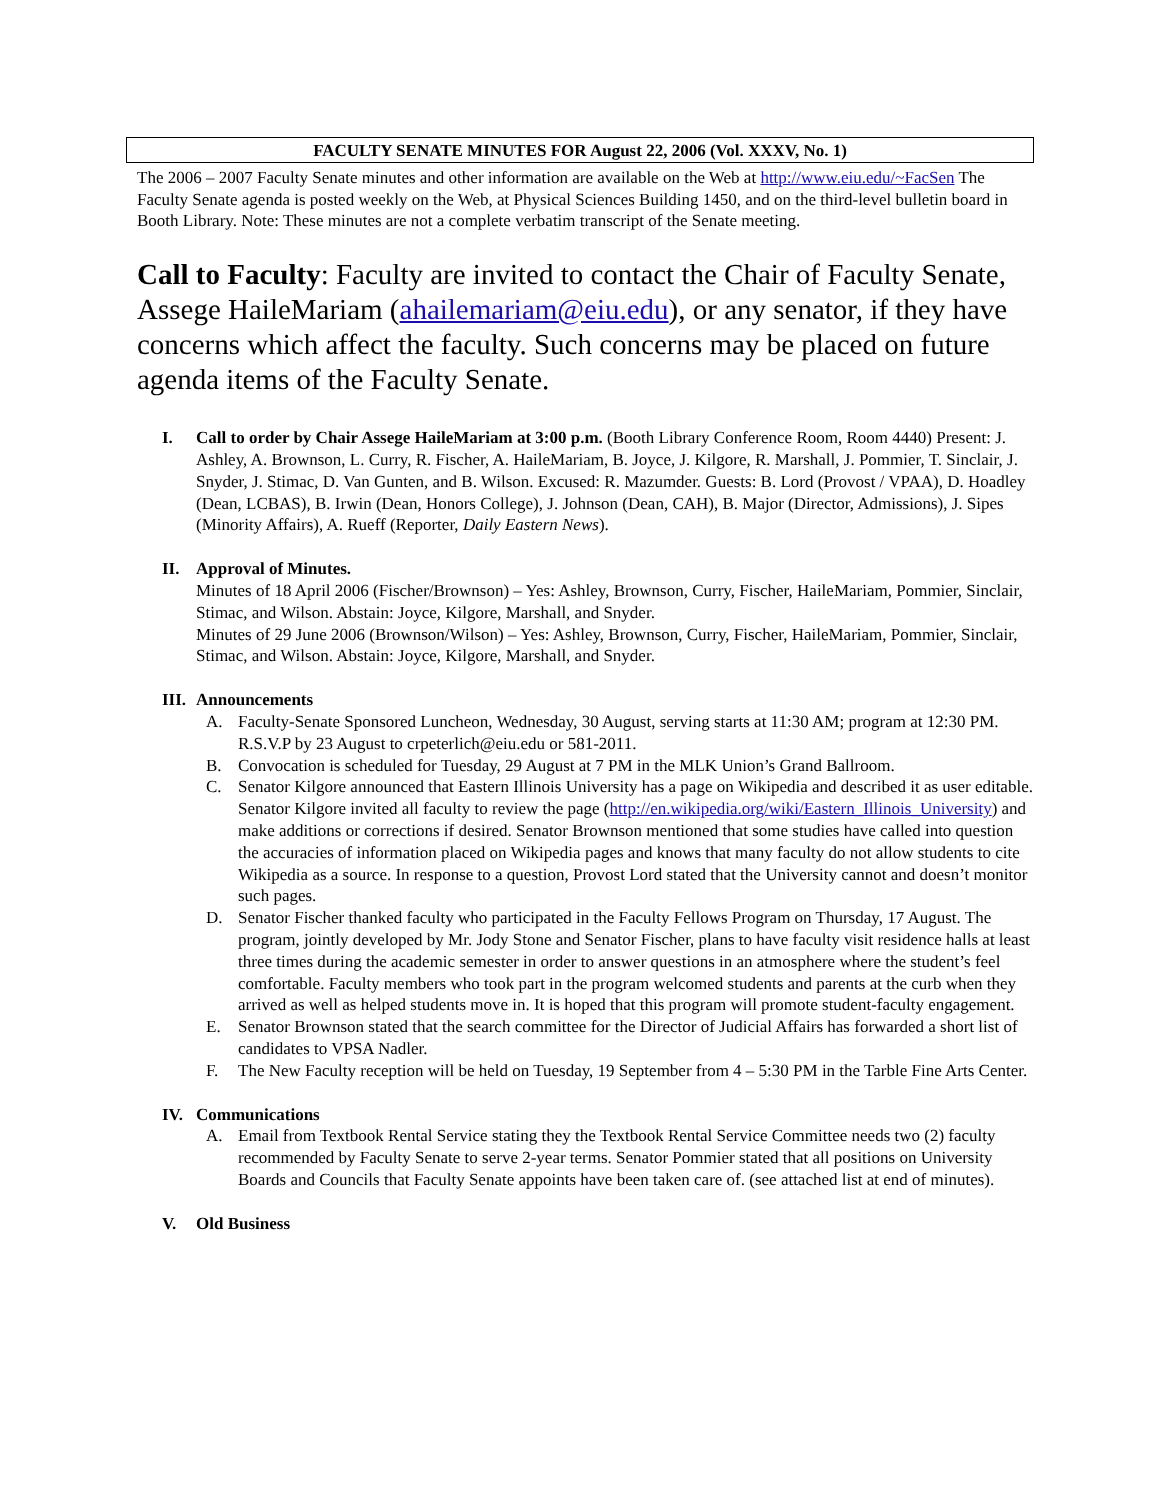FACULTY SENATE MINUTES FOR August 22, 2006 (Vol. XXXV, No. 1)
The 2006 – 2007 Faculty Senate minutes and other information are available on the Web at http://www.eiu.edu/~FacSen The Faculty Senate agenda is posted weekly on the Web, at Physical Sciences Building 1450, and on the third-level bulletin board in Booth Library. Note: These minutes are not a complete verbatim transcript of the Senate meeting.
Call to Faculty: Faculty are invited to contact the Chair of Faculty Senate, Assege HaileMariam (ahailemariam@eiu.edu), or any senator, if they have concerns which affect the faculty. Such concerns may be placed on future agenda items of the Faculty Senate.
I. Call to order by Chair Assege HaileMariam at 3:00 p.m. (Booth Library Conference Room, Room 4440) Present: J. Ashley, A. Brownson, L. Curry, R. Fischer, A. HaileMariam, B. Joyce, J. Kilgore, R. Marshall, J. Pommier, T. Sinclair, J. Snyder, J. Stimac, D. Van Gunten, and B. Wilson. Excused: R. Mazumder. Guests: B. Lord (Provost / VPAA), D. Hoadley (Dean, LCBAS), B. Irwin (Dean, Honors College), J. Johnson (Dean, CAH), B. Major (Director, Admissions), J. Sipes (Minority Affairs), A. Rueff (Reporter, Daily Eastern News).
II. Approval of Minutes.
Minutes of 18 April 2006 (Fischer/Brownson) – Yes: Ashley, Brownson, Curry, Fischer, HaileMariam, Pommier, Sinclair, Stimac, and Wilson. Abstain: Joyce, Kilgore, Marshall, and Snyder.
Minutes of 29 June 2006 (Brownson/Wilson) – Yes: Ashley, Brownson, Curry, Fischer, HaileMariam, Pommier, Sinclair, Stimac, and Wilson. Abstain: Joyce, Kilgore, Marshall, and Snyder.
III. Announcements
A. Faculty-Senate Sponsored Luncheon, Wednesday, 30 August, serving starts at 11:30 AM; program at 12:30 PM. R.S.V.P by 23 August to crpeterlich@eiu.edu or 581-2011.
B. Convocation is scheduled for Tuesday, 29 August at 7 PM in the MLK Union’s Grand Ballroom.
C. Senator Kilgore announced that Eastern Illinois University has a page on Wikipedia and described it as user editable. Senator Kilgore invited all faculty to review the page (http://en.wikipedia.org/wiki/Eastern_Illinois_University) and make additions or corrections if desired. Senator Brownson mentioned that some studies have called into question the accuracies of information placed on Wikipedia pages and knows that many faculty do not allow students to cite Wikipedia as a source. In response to a question, Provost Lord stated that the University cannot and doesn’t monitor such pages.
D. Senator Fischer thanked faculty who participated in the Faculty Fellows Program on Thursday, 17 August. The program, jointly developed by Mr. Jody Stone and Senator Fischer, plans to have faculty visit residence halls at least three times during the academic semester in order to answer questions in an atmosphere where the student’s feel comfortable. Faculty members who took part in the program welcomed students and parents at the curb when they arrived as well as helped students move in. It is hoped that this program will promote student-faculty engagement.
E. Senator Brownson stated that the search committee for the Director of Judicial Affairs has forwarded a short list of candidates to VPSA Nadler.
F. The New Faculty reception will be held on Tuesday, 19 September from 4 – 5:30 PM in the Tarble Fine Arts Center.
IV. Communications
A. Email from Textbook Rental Service stating they the Textbook Rental Service Committee needs two (2) faculty recommended by Faculty Senate to serve 2-year terms. Senator Pommier stated that all positions on University Boards and Councils that Faculty Senate appoints have been taken care of. (see attached list at end of minutes).
V. Old Business